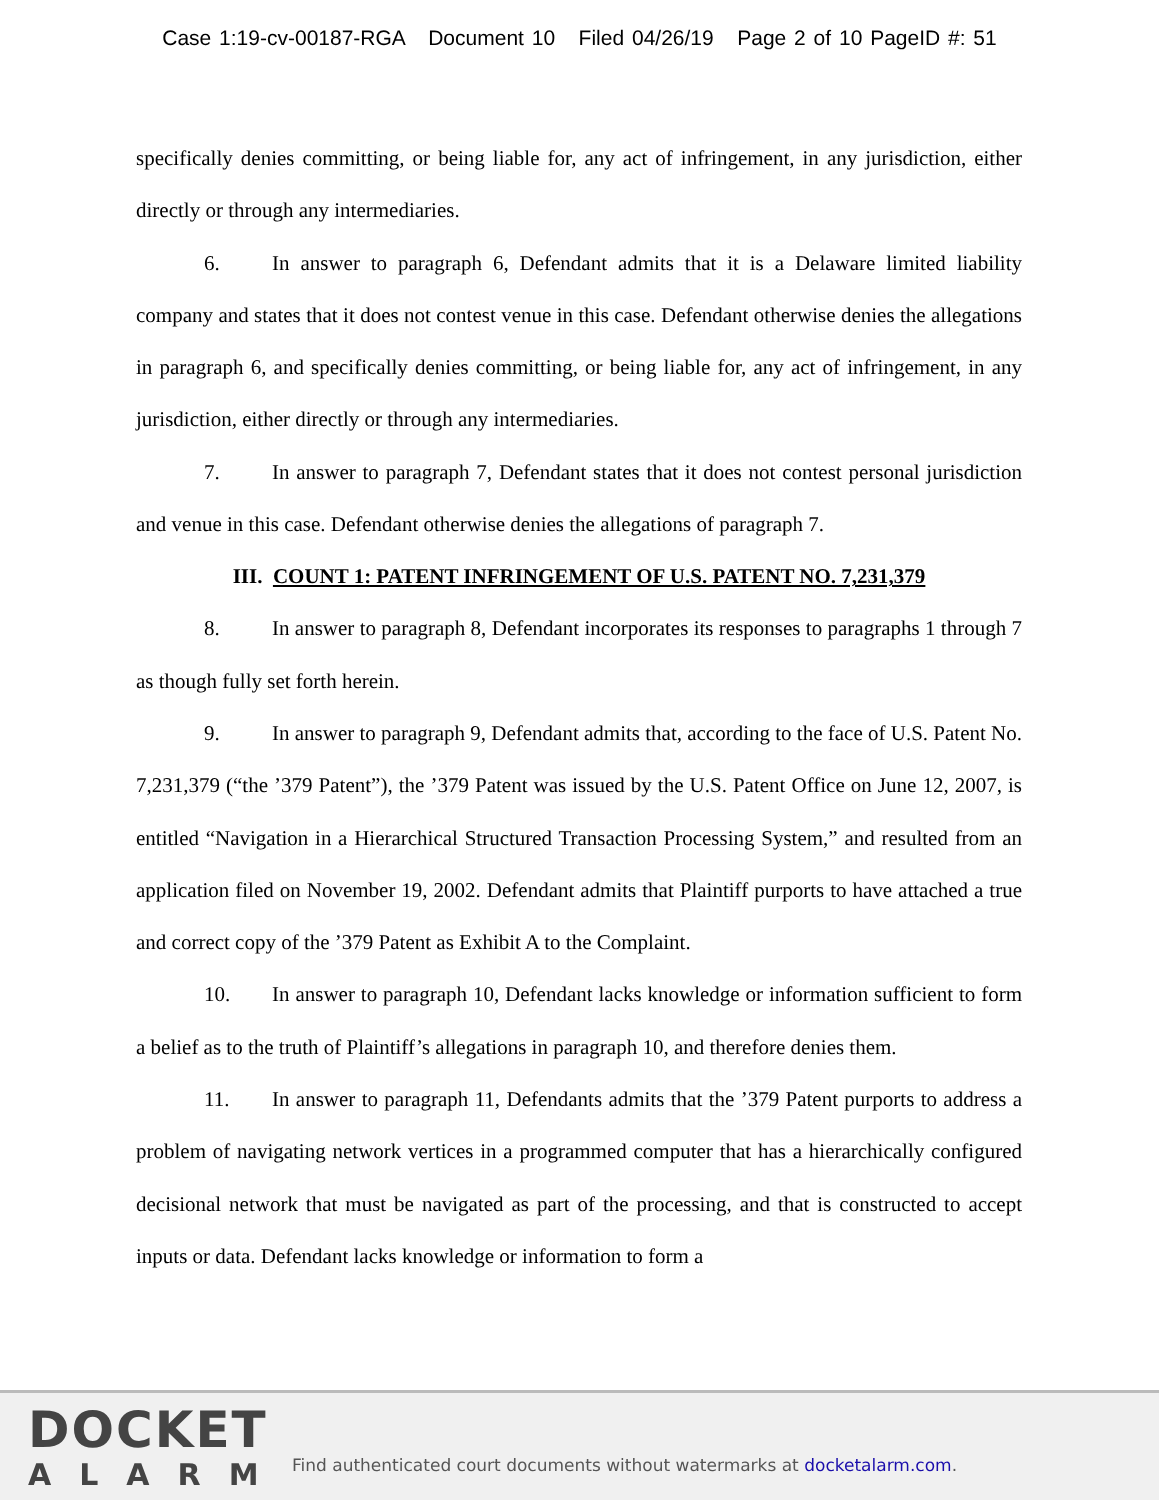Case 1:19-cv-00187-RGA Document 10 Filed 04/26/19 Page 2 of 10 PageID #: 51
specifically denies committing, or being liable for, any act of infringement, in any jurisdiction, either directly or through any intermediaries.
6. In answer to paragraph 6, Defendant admits that it is a Delaware limited liability company and states that it does not contest venue in this case. Defendant otherwise denies the allegations in paragraph 6, and specifically denies committing, or being liable for, any act of infringement, in any jurisdiction, either directly or through any intermediaries.
7. In answer to paragraph 7, Defendant states that it does not contest personal jurisdiction and venue in this case. Defendant otherwise denies the allegations of paragraph 7.
III. COUNT 1: PATENT INFRINGEMENT OF U.S. PATENT NO. 7,231,379
8. In answer to paragraph 8, Defendant incorporates its responses to paragraphs 1 through 7 as though fully set forth herein.
9. In answer to paragraph 9, Defendant admits that, according to the face of U.S. Patent No. 7,231,379 (“the ’379 Patent”), the ’379 Patent was issued by the U.S. Patent Office on June 12, 2007, is entitled “Navigation in a Hierarchical Structured Transaction Processing System,” and resulted from an application filed on November 19, 2002. Defendant admits that Plaintiff purports to have attached a true and correct copy of the ’379 Patent as Exhibit A to the Complaint.
10. In answer to paragraph 10, Defendant lacks knowledge or information sufficient to form a belief as to the truth of Plaintiff’s allegations in paragraph 10, and therefore denies them.
11. In answer to paragraph 11, Defendants admits that the ’379 Patent purports to address a problem of navigating network vertices in a programmed computer that has a hierarchically configured decisional network that must be navigated as part of the processing, and that is constructed to accept inputs or data. Defendant lacks knowledge or information to form a
DOCKET
ALARM
Find authenticated court documents without watermarks at docketalarm.com.